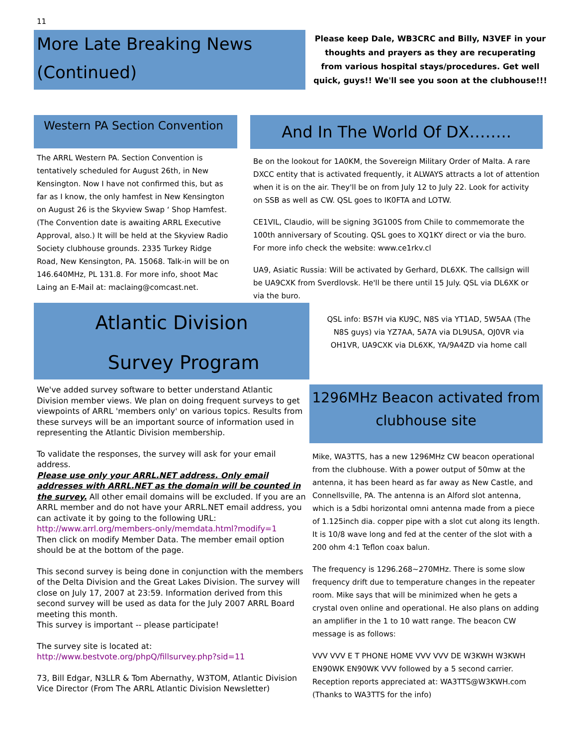11
More Late Breaking News (Continued)
Please keep Dale, WB3CRC and Billy, N3VEF in your thoughts and prayers as they are recuperating from various hospital stays/procedures. Get well quick, guys!! We'll see you soon at the clubhouse!!!
Western PA Section Convention
The ARRL Western PA. Section Convention is tentatively scheduled for August 26th, in New Kensington. Now I have not confirmed this, but as far as I know, the only hamfest in New Kensington on August 26 is the Skyview Swap ‘ Shop Hamfest. (The Convention date is awaiting ARRL Executive Approval, also.) It will be held at the Skyview Radio Society clubhouse grounds. 2335 Turkey Ridge Road, New Kensington, PA. 15068. Talk-in will be on 146.640MHz, PL 131.8. For more info, shoot Mac Laing an E-Mail at: maclaing@comcast.net.
And In The World Of DX……..
Be on the lookout for 1A0KM, the Sovereign Military Order of Malta. A rare DXCC entity that is activated frequently, it ALWAYS attracts a lot of attention when it is on the air. They'll be on from July 12 to July 22. Look for activity on SSB as well as CW. QSL goes to IK0FTA and LOTW.
CE1VIL, Claudio, will be signing 3G100S from Chile to commemorate the 100th anniversary of Scouting. QSL goes to XQ1KY direct or via the buro. For more info check the website: www.ce1rkv.cl
UA9, Asiatic Russia: Will be activated by Gerhard, DL6XK. The callsign will be UA9CXK from Sverdlovsk. He'll be there until 15 July. QSL via DL6XK or via the buro.
Atlantic Division
Survey Program
QSL info: BS7H via KU9C, N8S via YT1AD, 5W5AA (The N8S guys) via YZ7AA, 5A7A via DL9USA, OJ0VR via OH1VR, UA9CXK via DL6XK, YA/9A4ZD via home call
We've added survey software to better understand Atlantic Division member views. We plan on doing frequent surveys to get viewpoints of ARRL 'members only' on various topics. Results from these surveys will be an important source of information used in representing the Atlantic Division membership.
To validate the responses, the survey will ask for your email address.
Please use only your ARRL.NET address. Only email addresses with ARRL.NET as the domain will be counted in the survey. All other email domains will be excluded. If you are an ARRL member and do not have your ARRL.NET email address, you can activate it by going to the following URL:
http://www.arrl.org/members-only/memdata.html?modify=1
Then click on modify Member Data. The member email option should be at the bottom of the page.
This second survey is being done in conjunction with the members of the Delta Division and the Great Lakes Division. The survey will close on July 17, 2007 at 23:59. Information derived from this second survey will be used as data for the July 2007 ARRL Board meeting this month.
This survey is important -- please participate!
The survey site is located at:
http://www.bestvote.org/phpQ/fillsurvey.php?sid=11
73, Bill Edgar, N3LLR & Tom Abernathy, W3TOM, Atlantic Division Vice Director (From The ARRL Atlantic Division Newsletter)
1296MHz Beacon activated from clubhouse site
Mike, WA3TTS, has a new 1296MHz CW beacon operational from the clubhouse. With a power output of 50mw at the antenna, it has been heard as far away as New Castle, and Connellsville, PA. The antenna is an Alford slot antenna, which is a 5dbi horizontal omni antenna made from a piece of 1.125inch dia. copper pipe with a slot cut along its length. It is 10/8 wave long and fed at the center of the slot with a 200 ohm 4:1 Teflon coax balun.
The frequency is 1296.268~270MHz. There is some slow frequency drift due to temperature changes in the repeater room. Mike says that will be minimized when he gets a crystal oven online and operational. He also plans on adding an amplifier in the 1 to 10 watt range. The beacon CW message is as follows:
VVV VVV E T PHONE HOME VVV VVV DE W3KWH W3KWH EN90WK EN90WK VVV followed by a 5 second carrier. Reception reports appreciated at: WA3TTS@W3KWH.com (Thanks to WA3TTS for the info)